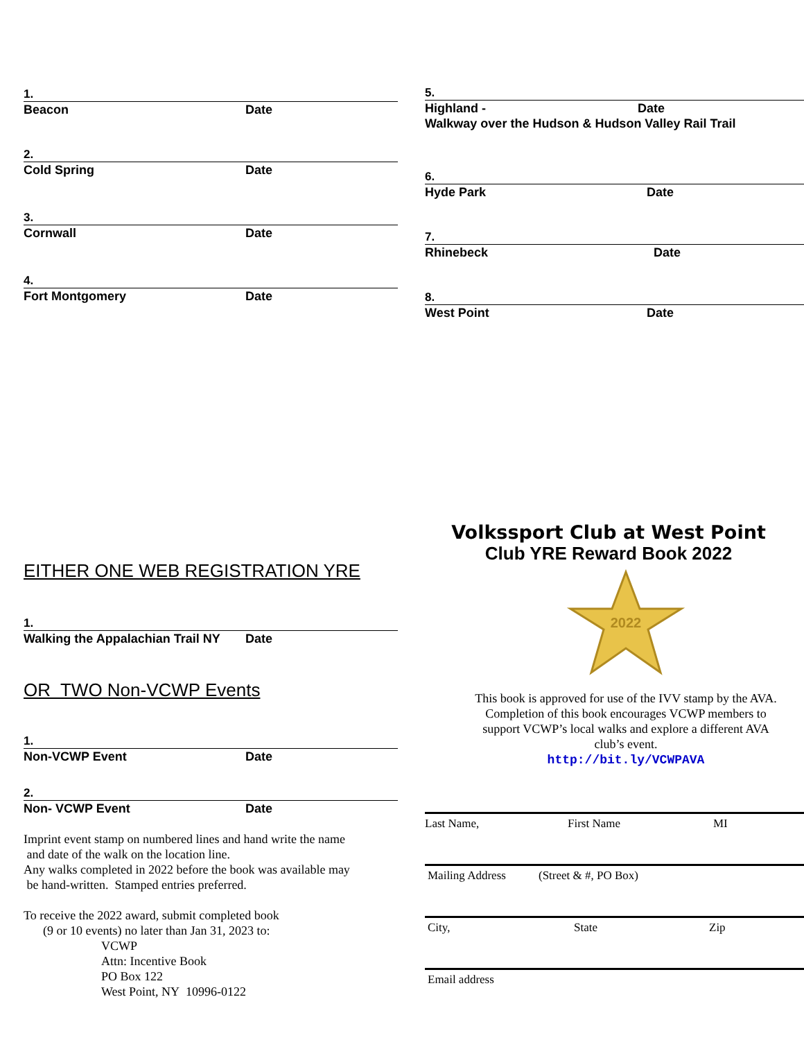1.
Beacon Date
2.
Cold Spring Date
3.
Cornwall Date
4.
Fort Montgomery Date
EITHER ONE WEB REGISTRATION YRE
1.
Walking the Appalachian Trail NY Date
OR TWO Non-VCWP Events
1.
Non-VCWP Event Date
2.
Non- VCWP Event Date
Imprint event stamp on numbered lines and hand write the name
and date of the walk on the location line.
Any walks completed in 2022 before the book was available may
be hand-written. Stamped entries preferred.
To receive the 2022 award, submit completed book
(9 or 10 events) no later than Jan 31, 2023 to:
VCWP
Attn: Incentive Book
PO Box 122
West Point, NY 10996-0122
5.
Highland - Date
Walkway over the Hudson & Hudson Valley Rail Trail
6.
Hyde Park Date
7.
Rhinebeck Date
8.
West Point Date
Volkssport Club at West Point
Club YRE Reward Book 2022
2022
This book is approved for use of the IVV stamp by the AVA.
Completion of this book encourages VCWP members to
support VCWP’s local walks and explore a different AVA
club’s event.
http://bit.ly/VCWPAVA
Last Name, First Name MI
Mailing Address (Street & #, PO Box)
City, State Zip
Email address